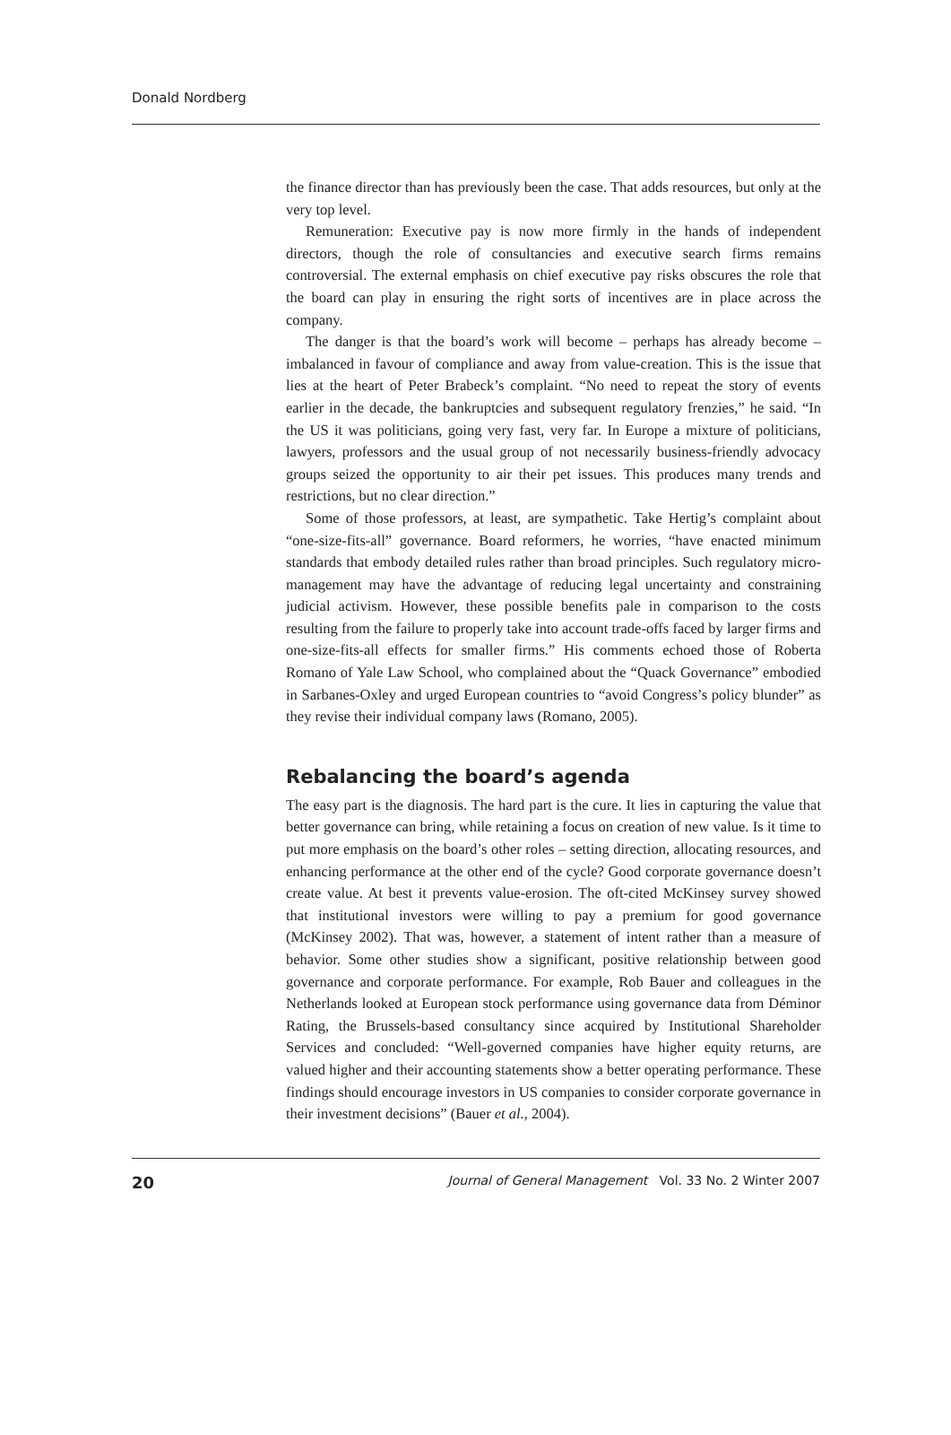Donald Nordberg
the finance director than has previously been the case. That adds resources, but only at the very top level.
Remuneration: Executive pay is now more firmly in the hands of independent directors, though the role of consultancies and executive search firms remains controversial. The external emphasis on chief executive pay risks obscures the role that the board can play in ensuring the right sorts of incentives are in place across the company.
The danger is that the board’s work will become – perhaps has already become – imbalanced in favour of compliance and away from value-creation. This is the issue that lies at the heart of Peter Brabeck’s complaint. “No need to repeat the story of events earlier in the decade, the bankruptcies and subsequent regulatory frenzies,” he said. “In the US it was politicians, going very fast, very far. In Europe a mixture of politicians, lawyers, professors and the usual group of not necessarily business-friendly advocacy groups seized the opportunity to air their pet issues. This produces many trends and restrictions, but no clear direction.”
Some of those professors, at least, are sympathetic. Take Hertig’s complaint about “one-size-fits-all” governance. Board reformers, he worries, “have enacted minimum standards that embody detailed rules rather than broad principles. Such regulatory micro-management may have the advantage of reducing legal uncertainty and constraining judicial activism. However, these possible benefits pale in comparison to the costs resulting from the failure to properly take into account trade-offs faced by larger firms and one-size-fits-all effects for smaller firms.” His comments echoed those of Roberta Romano of Yale Law School, who complained about the “Quack Governance” embodied in Sarbanes-Oxley and urged European countries to “avoid Congress’s policy blunder” as they revise their individual company laws (Romano, 2005).
Rebalancing the board’s agenda
The easy part is the diagnosis. The hard part is the cure. It lies in capturing the value that better governance can bring, while retaining a focus on creation of new value. Is it time to put more emphasis on the board’s other roles – setting direction, allocating resources, and enhancing performance at the other end of the cycle? Good corporate governance doesn’t create value. At best it prevents value-erosion. The oft-cited McKinsey survey showed that institutional investors were willing to pay a premium for good governance (McKinsey 2002). That was, however, a statement of intent rather than a measure of behavior. Some other studies show a significant, positive relationship between good governance and corporate performance. For example, Rob Bauer and colleagues in the Netherlands looked at European stock performance using governance data from Déminor Rating, the Brussels-based consultancy since acquired by Institutional Shareholder Services and concluded: “Well-governed companies have higher equity returns, are valued higher and their accounting statements show a better operating performance. These findings should encourage investors in US companies to consider corporate governance in their investment decisions” (Bauer et al., 2004).
20 Journal of General Management Vol. 33 No. 2 Winter 2007